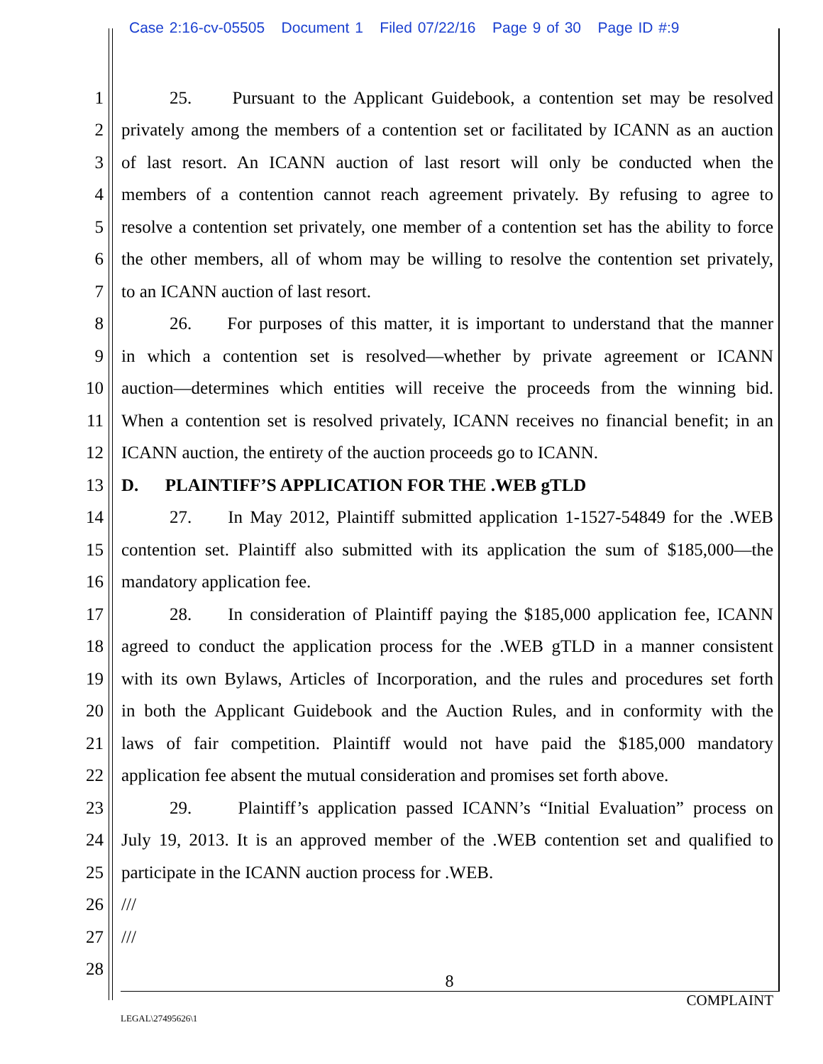Case 2:16-cv-05505 Document 1 Filed 07/22/16 Page 9 of 30 Page ID #:9
1 25. Pursuant to the Applicant Guidebook, a contention set may be resolved
2 privately among the members of a contention set or facilitated by ICANN as an auction
3 of last resort. An ICANN auction of last resort will only be conducted when the
4 members of a contention cannot reach agreement privately. By refusing to agree to
5 resolve a contention set privately, one member of a contention set has the ability to force
6 the other members, all of whom may be willing to resolve the contention set privately,
7 to an ICANN auction of last resort.
8 26. For purposes of this matter, it is important to understand that the manner
9 in which a contention set is resolved—whether by private agreement or ICANN
10 auction—determines which entities will receive the proceeds from the winning bid.
11 When a contention set is resolved privately, ICANN receives no financial benefit; in an
12 ICANN auction, the entirety of the auction proceeds go to ICANN.
13 D. PLAINTIFF’S APPLICATION FOR THE .WEB gTLD
14 27. In May 2012, Plaintiff submitted application 1-1527-54849 for the .WEB
15 contention set. Plaintiff also submitted with its application the sum of $185,000—the
16 mandatory application fee.
17 28. In consideration of Plaintiff paying the $185,000 application fee, ICANN
18 agreed to conduct the application process for the .WEB gTLD in a manner consistent
19 with its own Bylaws, Articles of Incorporation, and the rules and procedures set forth
20 in both the Applicant Guidebook and the Auction Rules, and in conformity with the
21 laws of fair competition. Plaintiff would not have paid the $185,000 mandatory
22 application fee absent the mutual consideration and promises set forth above.
23 29. Plaintiff’s application passed ICANN’s “Initial Evaluation” process on
24 July 19, 2013. It is an approved member of the .WEB contention set and qualified to
25 participate in the ICANN auction process for .WEB.
26 ///
27 ///
28
8
COMPLAINT
LEGAL\27495626\1